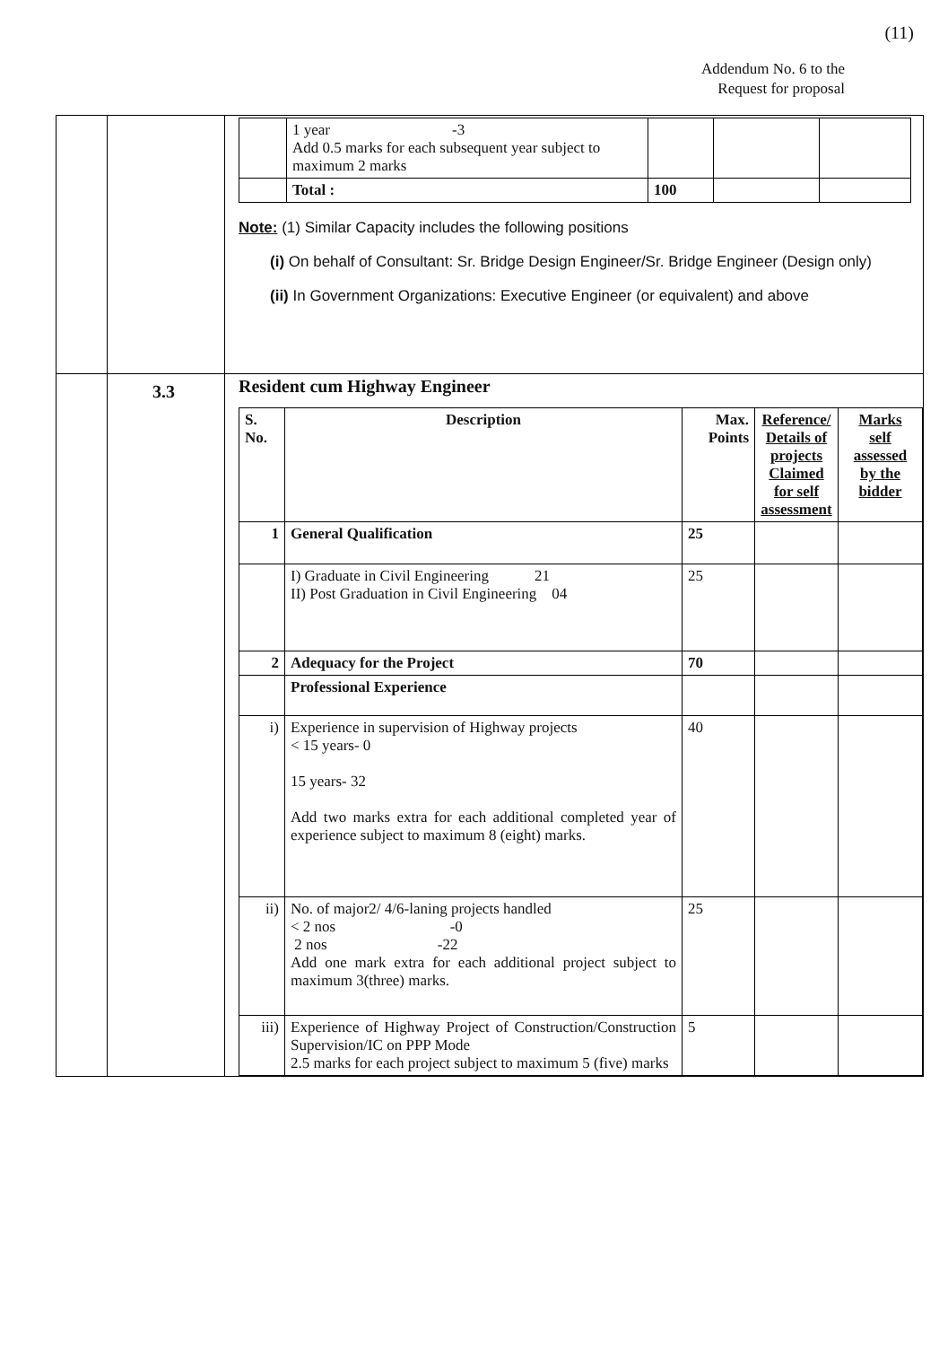(11)
Addendum No. 6 to the
Request for proposal
| | | / / 1 year -3 Add 0.5 marks for each subsequent year subject to maximum 2 marks / / / / / / Total : / 100 / / / Note: (1) Similar Capacity includes the following positions (i) On behalf of Consultant: Sr. Bridge Design Engineer/Sr. Bridge Engineer (Design only) (ii) In Government Organizations: Executive Engineer (or equivalent) and above |
| | 3.3 | Resident cum Highway Engineer / S. No. / Description / Max. Points / Reference/ Details of projects Claimed for self assessment / Marks self assessed by the bidder / / --- / --- / --- / --- / --- / / 1 / General Qualification / 25 / / / / / I) Graduate in Civil Engineering 21 II) Post Graduation in Civil Engineering 04 / 25 / / / / 2 / Adequacy for the Project / 70 / / / / / Professional Experience / / / / / i) / Experience in supervision of Highway projects < 15 years- 0 15 years- 32 Add two marks extra for each additional completed year of experience subject to maximum 8 (eight) marks. / 40 / / / / ii) / No. of major2/ 4/6-laning projects handled < 2 nos -0 2 nos -22 Add one mark extra for each additional project subject to maximum 3(three) marks. / 25 / / / / iii) / Experience of Highway Project of Construction/Construction Supervision/IC on PPP Mode 2.5 marks for each project subject to maximum 5 (five) marks / 5 / / / |